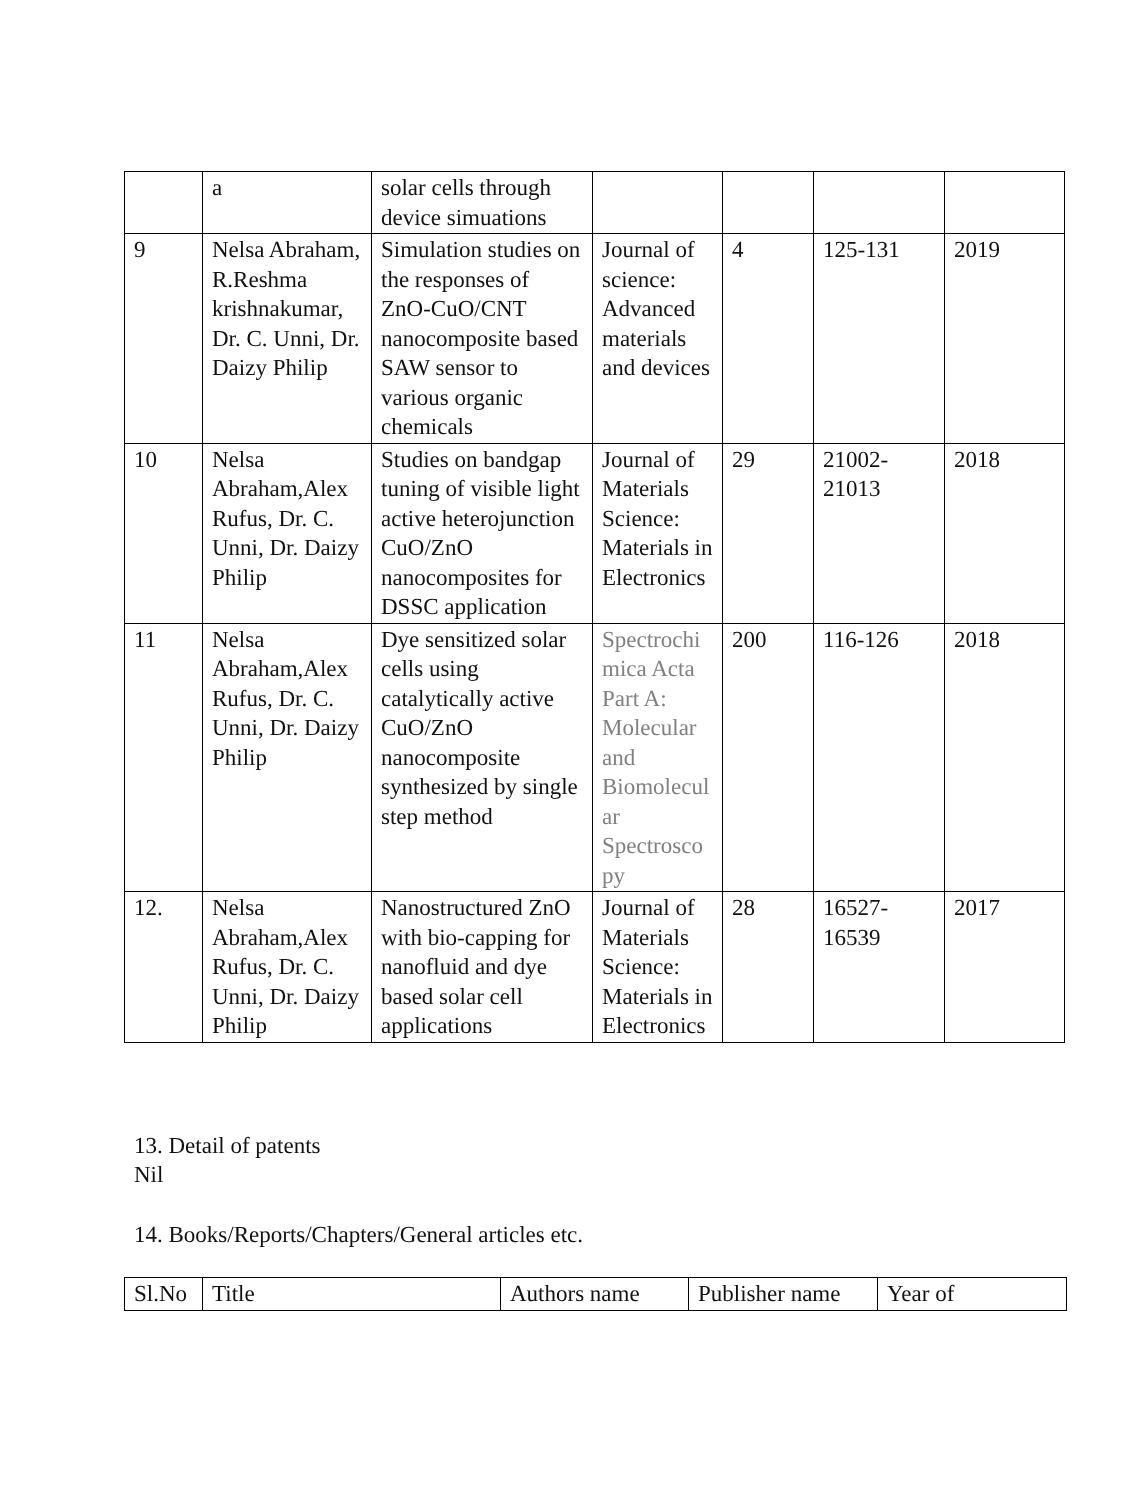| | a | solar cells through device simuations | | | | |
| 9 | Nelsa Abraham, R.Reshma krishnakumar, Dr. C. Unni, Dr. Daizy Philip | Simulation studies on the responses of ZnO-CuO/CNT nanocomposite based SAW sensor to various organic chemicals | Journal of science: Advanced materials and devices | 4 | 125-131 | 2019 |
| 10 | Nelsa Abraham,Alex Rufus, Dr. C. Unni, Dr. Daizy Philip | Studies on bandgap tuning of visible light active heterojunction CuO/ZnO nanocomposites for DSSC application | Journal of Materials Science: Materials in Electronics | 29 | 21002-21013 | 2018 |
| 11 | Nelsa Abraham,Alex Rufus, Dr. C. Unni, Dr. Daizy Philip | Dye sensitized solar cells using catalytically active CuO/ZnO nanocomposite synthesized by single step method | Spectrochimica Acta Part A: Molecular and Biomolecular Spectroscopy | 200 | 116-126 | 2018 |
| 12. | Nelsa Abraham,Alex Rufus, Dr. C. Unni, Dr. Daizy Philip | Nanostructured ZnO with bio-capping for nanofluid and dye based solar cell applications | Journal of Materials Science: Materials in Electronics | 28 | 16527-16539 | 2017 |
13. Detail of patents
Nil
14. Books/Reports/Chapters/General articles etc.
| Sl.No | Title | Authors name | Publisher name | Year of |
| --- | --- | --- | --- | --- |